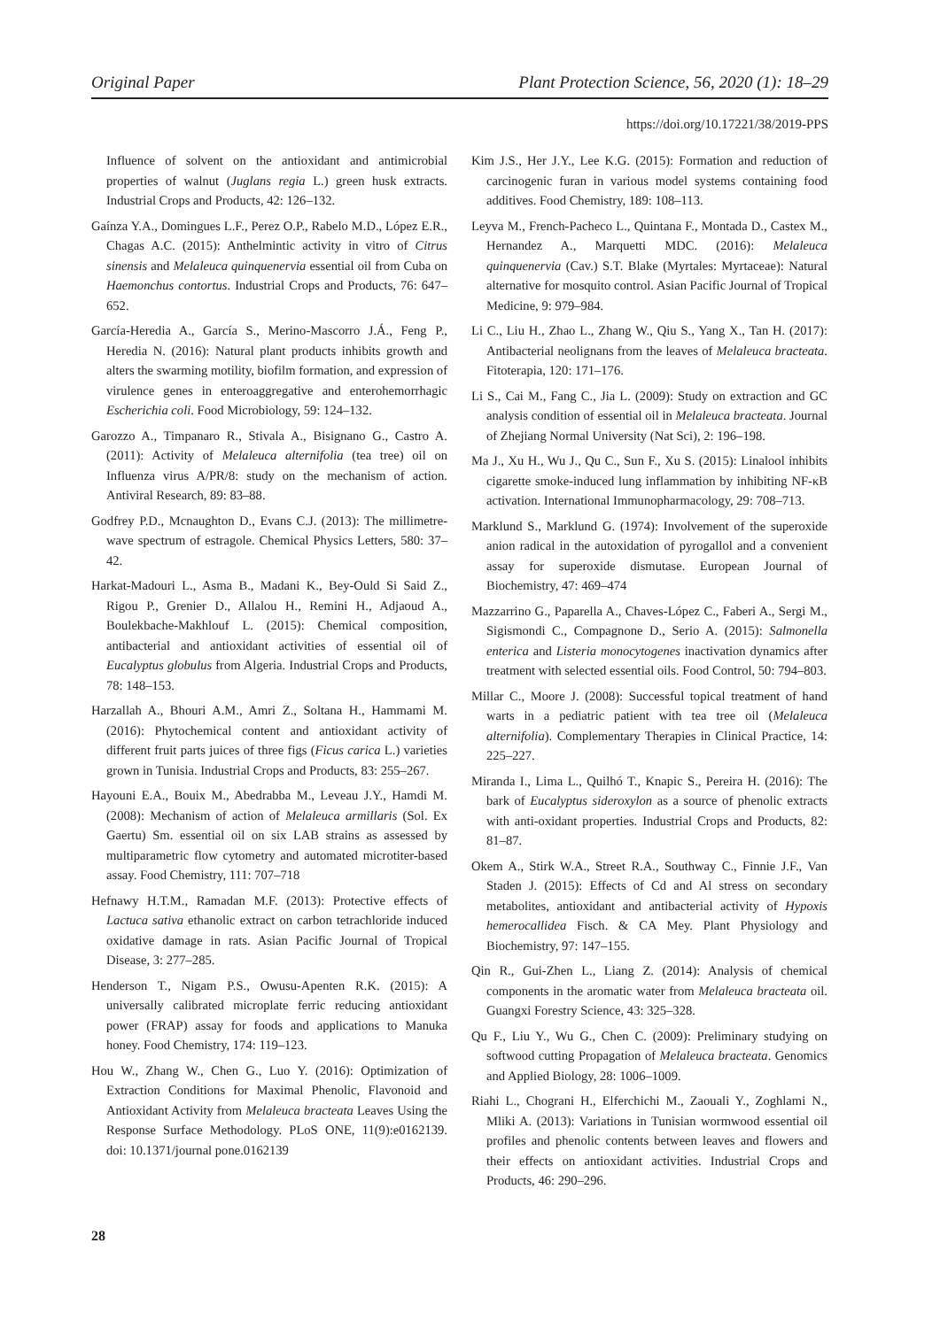Original Paper Plant Protection Science, 56, 2020 (1): 18–29
https://doi.org/10.17221/38/2019-PPS
Influence of solvent on the antioxidant and antimicrobial properties of walnut (Juglans regia L.) green husk extracts. Industrial Crops and Products, 42: 126–132.
Gaínza Y.A., Domingues L.F., Perez O.P., Rabelo M.D., López E.R., Chagas A.C. (2015): Anthelmintic activity in vitro of Citrus sinensis and Melaleuca quinquenervia essential oil from Cuba on Haemonchus contortus. Industrial Crops and Products, 76: 647–652.
García-Heredia A., García S., Merino-Mascorro J.Á., Feng P., Heredia N. (2016): Natural plant products inhibits growth and alters the swarming motility, biofilm formation, and expression of virulence genes in enteroaggregative and enterohemorrhagic Escherichia coli. Food Microbiology, 59: 124–132.
Garozzo A., Timpanaro R., Stivala A., Bisignano G., Castro A. (2011): Activity of Melaleuca alternifolia (tea tree) oil on Influenza virus A/PR/8: study on the mechanism of action. Antiviral Research, 89: 83–88.
Godfrey P.D., Mcnaughton D., Evans C.J. (2013): The millimetre-wave spectrum of estragole. Chemical Physics Letters, 580: 37–42.
Harkat-Madouri L., Asma B., Madani K., Bey-Ould Si Said Z., Rigou P., Grenier D., Allalou H., Remini H., Adjaoud A., Boulekbache-Makhlouf L. (2015): Chemical composition, antibacterial and antioxidant activities of essential oil of Eucalyptus globulus from Algeria. Industrial Crops and Products, 78: 148–153.
Harzallah A., Bhouri A.M., Amri Z., Soltana H., Hammami M. (2016): Phytochemical content and antioxidant activity of different fruit parts juices of three figs (Ficus carica L.) varieties grown in Tunisia. Industrial Crops and Products, 83: 255–267.
Hayouni E.A., Bouix M., Abedrabba M., Leveau J.Y., Hamdi M. (2008): Mechanism of action of Melaleuca armillaris (Sol. Ex Gaertu) Sm. essential oil on six LAB strains as assessed by multiparametric flow cytometry and automated microtiter-based assay. Food Chemistry, 111: 707–718
Hefnawy H.T.M., Ramadan M.F. (2013): Protective effects of Lactuca sativa ethanolic extract on carbon tetrachloride induced oxidative damage in rats. Asian Pacific Journal of Tropical Disease, 3: 277–285.
Henderson T., Nigam P.S., Owusu-Apenten R.K. (2015): A universally calibrated microplate ferric reducing antioxidant power (FRAP) assay for foods and applications to Manuka honey. Food Chemistry, 174: 119–123.
Hou W., Zhang W., Chen G., Luo Y. (2016): Optimization of Extraction Conditions for Maximal Phenolic, Flavonoid and Antioxidant Activity from Melaleuca bracteata Leaves Using the Response Surface Methodology. PLoS ONE, 11(9):e0162139. doi: 10.1371/journal pone.0162139
Kim J.S., Her J.Y., Lee K.G. (2015): Formation and reduction of carcinogenic furan in various model systems containing food additives. Food Chemistry, 189: 108–113.
Leyva M., French-Pacheco L., Quintana F., Montada D., Castex M., Hernandez A., Marquetti MDC. (2016): Melaleuca quinquenervia (Cav.) S.T. Blake (Myrtales: Myrtaceae): Natural alternative for mosquito control. Asian Pacific Journal of Tropical Medicine, 9: 979–984.
Li C., Liu H., Zhao L., Zhang W., Qiu S., Yang X., Tan H. (2017): Antibacterial neolignans from the leaves of Melaleuca bracteata. Fitoterapia, 120: 171–176.
Li S., Cai M., Fang C., Jia L. (2009): Study on extraction and GC analysis condition of essential oil in Melaleuca bracteata. Journal of Zhejiang Normal University (Nat Sci), 2: 196–198.
Ma J., Xu H., Wu J., Qu C., Sun F., Xu S. (2015): Linalool inhibits cigarette smoke-induced lung inflammation by inhibiting NF-κB activation. International Immunopharmacology, 29: 708–713.
Marklund S., Marklund G. (1974): Involvement of the superoxide anion radical in the autoxidation of pyrogallol and a convenient assay for superoxide dismutase. European Journal of Biochemistry, 47: 469–474
Mazzarrino G., Paparella A., Chaves-López C., Faberi A., Sergi M., Sigismondi C., Compagnone D., Serio A. (2015): Salmonella enterica and Listeria monocytogenes inactivation dynamics after treatment with selected essential oils. Food Control, 50: 794–803.
Millar C., Moore J. (2008): Successful topical treatment of hand warts in a pediatric patient with tea tree oil (Melaleuca alternifolia). Complementary Therapies in Clinical Practice, 14: 225–227.
Miranda I., Lima L., Quilhó T., Knapic S., Pereira H. (2016): The bark of Eucalyptus sideroxylon as a source of phenolic extracts with anti-oxidant properties. Industrial Crops and Products, 82: 81–87.
Okem A., Stirk W.A., Street R.A., Southway C., Finnie J.F., Van Staden J. (2015): Effects of Cd and Al stress on secondary metabolites, antioxidant and antibacterial activity of Hypoxis hemerocallidea Fisch. & CA Mey. Plant Physiology and Biochemistry, 97: 147–155.
Qin R., Gui-Zhen L., Liang Z. (2014): Analysis of chemical components in the aromatic water from Melaleuca bracteata oil. Guangxi Forestry Science, 43: 325–328.
Qu F., Liu Y., Wu G., Chen C. (2009): Preliminary studying on softwood cutting Propagation of Melaleuca bracteata. Genomics and Applied Biology, 28: 1006–1009.
Riahi L., Chograni H., Elferchichi M., Zaouali Y., Zoghlami N., Mliki A. (2013): Variations in Tunisian wormwood essential oil profiles and phenolic contents between leaves and flowers and their effects on antioxidant activities. Industrial Crops and Products, 46: 290–296.
28